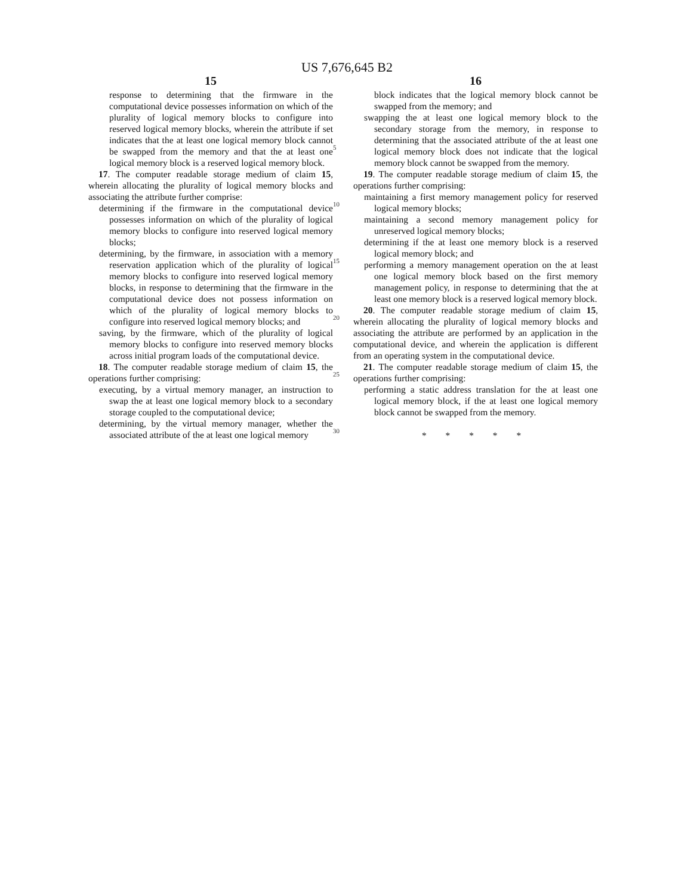US 7,676,645 B2
15
response to determining that the firmware in the computational device possesses information on which of the plurality of logical memory blocks to configure into reserved logical memory blocks, wherein the attribute if set indicates that the at least one logical memory block cannot be swapped from the memory and that the at least one logical memory block is a reserved logical memory block.
17. The computer readable storage medium of claim 15, wherein allocating the plurality of logical memory blocks and associating the attribute further comprise:
determining if the firmware in the computational device possesses information on which of the plurality of logical memory blocks to configure into reserved logical memory blocks;
determining, by the firmware, in association with a memory reservation application which of the plurality of logical memory blocks to configure into reserved logical memory blocks, in response to determining that the firmware in the computational device does not possess information on which of the plurality of logical memory blocks to configure into reserved logical memory blocks; and
saving, by the firmware, which of the plurality of logical memory blocks to configure into reserved memory blocks across initial program loads of the computational device.
18. The computer readable storage medium of claim 15, the operations further comprising:
executing, by a virtual memory manager, an instruction to swap the at least one logical memory block to a secondary storage coupled to the computational device;
determining, by the virtual memory manager, whether the associated attribute of the at least one logical memory
5
10
15
20
25
30
16
block indicates that the logical memory block cannot be swapped from the memory; and
swapping the at least one logical memory block to the secondary storage from the memory, in response to determining that the associated attribute of the at least one logical memory block does not indicate that the logical memory block cannot be swapped from the memory.
19. The computer readable storage medium of claim 15, the operations further comprising:
maintaining a first memory management policy for reserved logical memory blocks;
maintaining a second memory management policy for unreserved logical memory blocks;
determining if the at least one memory block is a reserved logical memory block; and
performing a memory management operation on the at least one logical memory block based on the first memory management policy, in response to determining that the at least one memory block is a reserved logical memory block.
20. The computer readable storage medium of claim 15, wherein allocating the plurality of logical memory blocks and associating the attribute are performed by an application in the computational device, and wherein the application is different from an operating system in the computational device.
21. The computer readable storage medium of claim 15, the operations further comprising:
performing a static address translation for the at least one logical memory block, if the at least one logical memory block cannot be swapped from the memory.
* * * * *